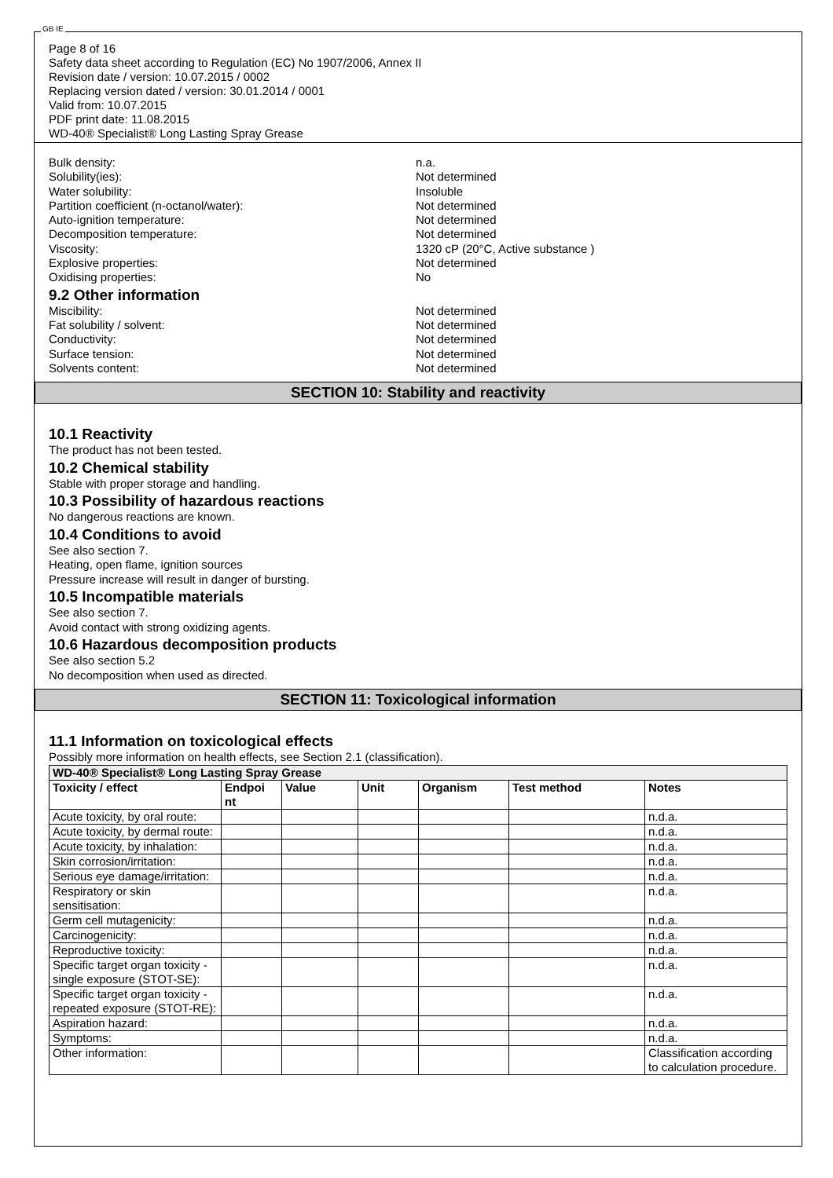GB IE
Page 8 of 16
Safety data sheet according to Regulation (EC) No 1907/2006, Annex II
Revision date / version: 10.07.2015 / 0002
Replacing version dated / version: 30.01.2014 / 0001
Valid from: 10.07.2015
PDF print date: 11.08.2015
WD-40® Specialist® Long Lasting Spray Grease
Bulk density: n.a.
Solubility(ies): Not determined
Water solubility: Insoluble
Partition coefficient (n-octanol/water): Not determined
Auto-ignition temperature: Not determined
Decomposition temperature: Not determined
Viscosity: 1320 cP (20°C, Active substance )
Explosive properties: Not determined
Oxidising properties: No
9.2 Other information
Miscibility: Not determined
Fat solubility / solvent: Not determined
Conductivity: Not determined
Surface tension: Not determined
Solvents content: Not determined
SECTION 10: Stability and reactivity
10.1 Reactivity
The product has not been tested.
10.2 Chemical stability
Stable with proper storage and handling.
10.3 Possibility of hazardous reactions
No dangerous reactions are known.
10.4 Conditions to avoid
See also section 7.
Heating, open flame, ignition sources
Pressure increase will result in danger of bursting.
10.5 Incompatible materials
See also section 7.
Avoid contact with strong oxidizing agents.
10.6 Hazardous decomposition products
See also section 5.2
No decomposition when used as directed.
SECTION 11: Toxicological information
11.1 Information on toxicological effects
Possibly more information on health effects, see Section 2.1 (classification).
| WD-40® Specialist® Long Lasting Spray Grease | | | | | | |
| --- | --- | --- | --- | --- | --- | --- |
| Toxicity / effect | Endpoi nt | Value | Unit | Organism | Test method | Notes |
| Acute toxicity, by oral route: | | | | | | n.d.a. |
| Acute toxicity, by dermal route: | | | | | | n.d.a. |
| Acute toxicity, by inhalation: | | | | | | n.d.a. |
| Skin corrosion/irritation: | | | | | | n.d.a. |
| Serious eye damage/irritation: | | | | | | n.d.a. |
| Respiratory or skin sensitisation: | | | | | | n.d.a. |
| Germ cell mutagenicity: | | | | | | n.d.a. |
| Carcinogenicity: | | | | | | n.d.a. |
| Reproductive toxicity: | | | | | | n.d.a. |
| Specific target organ toxicity - single exposure (STOT-SE): | | | | | | n.d.a. |
| Specific target organ toxicity - repeated exposure (STOT-RE): | | | | | | n.d.a. |
| Aspiration hazard: | | | | | | n.d.a. |
| Symptoms: | | | | | | n.d.a. |
| Other information: | | | | | | Classification according to calculation procedure. |